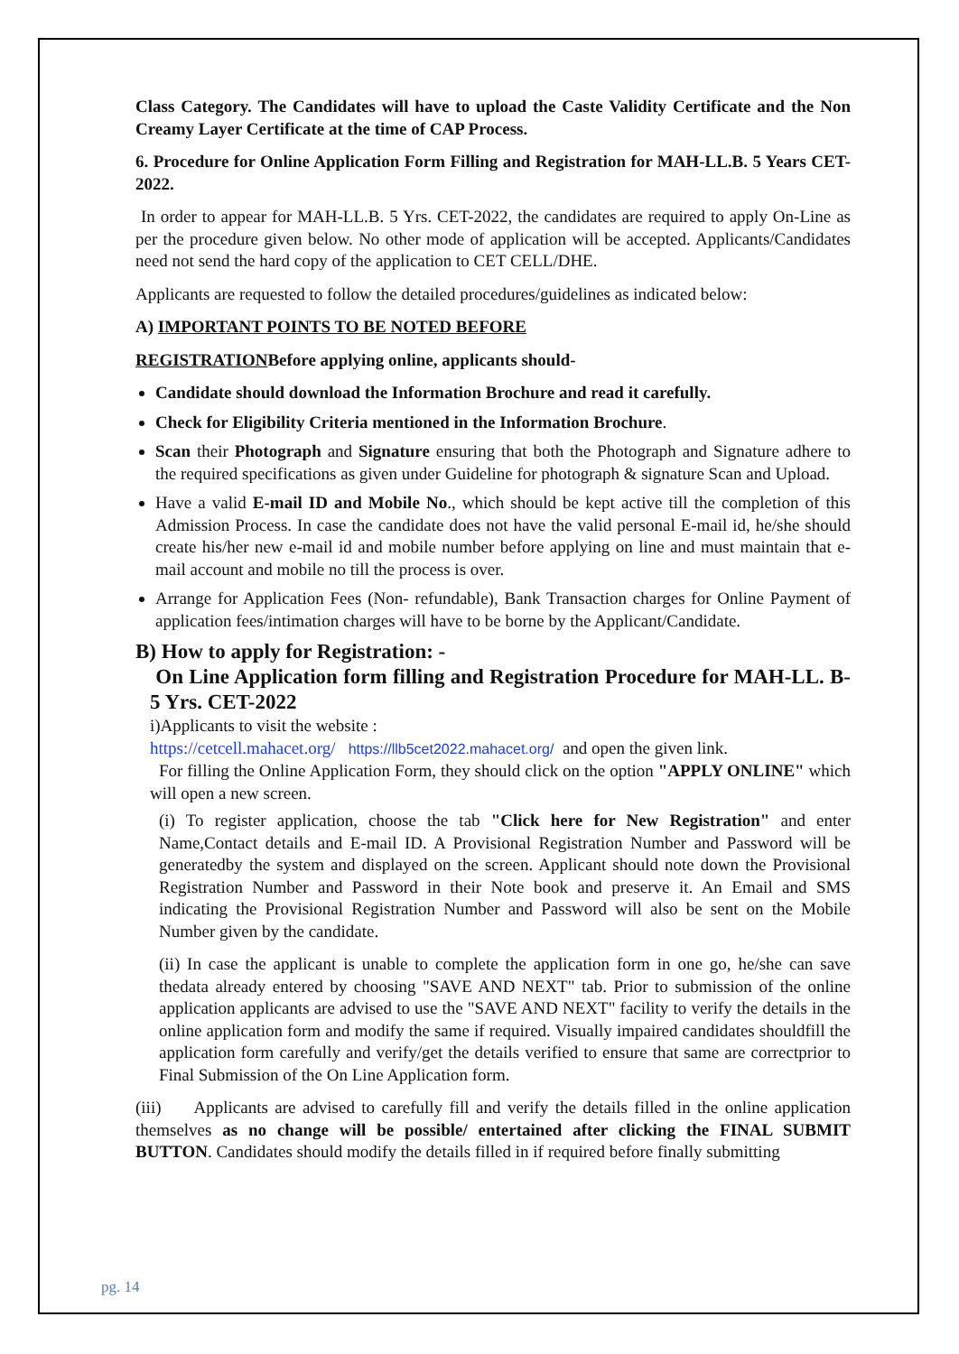Class Category. The Candidates will have to upload the Caste Validity Certificate and the Non Creamy Layer Certificate at the time of CAP Process.
6. Procedure for Online Application Form Filling and Registration for MAH-LL.B. 5 Years CET- 2022.
In order to appear for MAH-LL.B. 5 Yrs. CET-2022, the candidates are required to apply On-Line as per the procedure given below. No other mode of application will be accepted. Applicants/Candidates need not send the hard copy of the application to CET CELL/DHE.
Applicants are requested to follow the detailed procedures/guidelines as indicated below:
A) IMPORTANT POINTS TO BE NOTED BEFORE
REGISTRATIONBefore applying online, applicants should-
Candidate should download the Information Brochure and read it carefully.
Check for Eligibility Criteria mentioned in the Information Brochure.
Scan their Photograph and Signature ensuring that both the Photograph and Signature adhere to the required specifications as given under Guideline for photograph & signature Scan and Upload.
Have a valid E-mail ID and Mobile No., which should be kept active till the completion of this Admission Process. In case the candidate does not have the valid personal E-mail id, he/she should create his/her new e-mail id and mobile number before applying on line and must maintain that e-mail account and mobile no till the process is over.
Arrange for Application Fees (Non- refundable), Bank Transaction charges for Online Payment of application fees/intimation charges will have to be borne by the Applicant/Candidate.
B) How to apply for Registration: -
On Line Application form filling and Registration Procedure for MAH-LL. B-5 Yrs. CET-2022
i)Applicants to visit the website :
https://cetcell.mahacet.org/ https://llb5cet2022.mahacet.org/ and open the given link.
For filling the Online Application Form, they should click on the option "APPLY ONLINE" which will open a new screen.
(i) To register application, choose the tab "Click here for New Registration" and enter Name,Contact details and E-mail ID. A Provisional Registration Number and Password will be generatedby the system and displayed on the screen. Applicant should note down the Provisional Registration Number and Password in their Note book and preserve it. An Email and SMS indicating the Provisional Registration Number and Password will also be sent on the Mobile Number given by the candidate.
(ii) In case the applicant is unable to complete the application form in one go, he/she can save thedata already entered by choosing "SAVE AND NEXT" tab. Prior to submission of the online application applicants are advised to use the "SAVE AND NEXT" facility to verify the details in the online application form and modify the same if required. Visually impaired candidates shouldfill the application form carefully and verify/get the details verified to ensure that same are correctprior to Final Submission of the On Line Application form.
(iii) Applicants are advised to carefully fill and verify the details filled in the online application themselves as no change will be possible/ entertained after clicking the FINAL SUBMIT BUTTON. Candidates should modify the details filled in if required before finally submitting
pg. 14